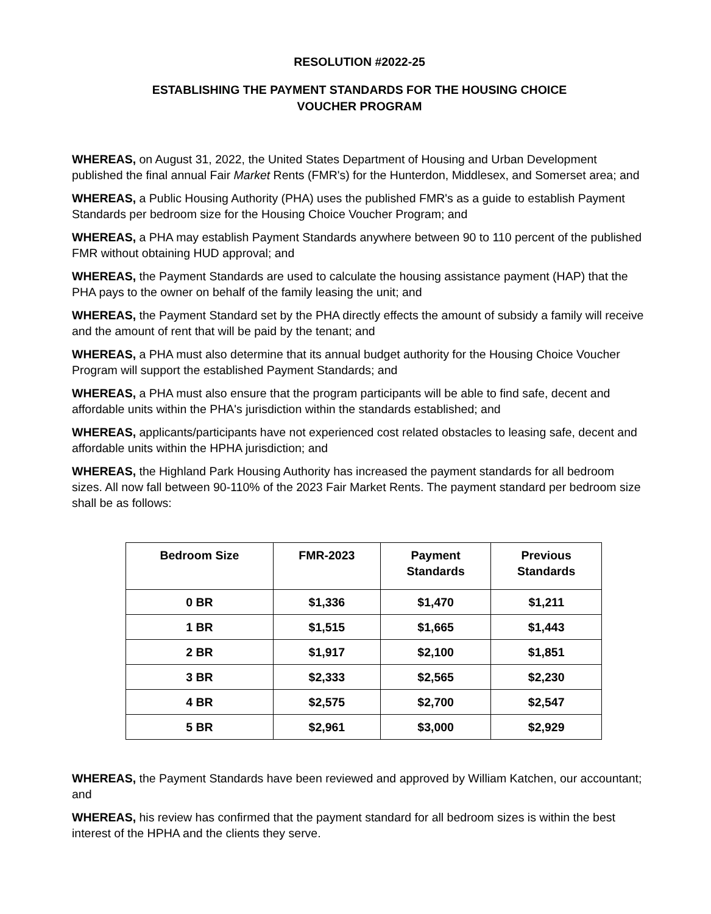RESOLUTION #2022-25
ESTABLISHING THE PAYMENT STANDARDS FOR THE HOUSING CHOICE
VOUCHER PROGRAM
WHEREAS, on August 31, 2022, the United States Department of Housing and Urban Development published the final annual Fair Market Rents (FMR's) for the Hunterdon, Middlesex, and Somerset area; and
WHEREAS, a Public Housing Authority (PHA) uses the published FMR's as a guide to establish Payment Standards per bedroom size for the Housing Choice Voucher Program; and
WHEREAS, a PHA may establish Payment Standards anywhere between 90 to 110 percent of the published FMR without obtaining HUD approval; and
WHEREAS, the Payment Standards are used to calculate the housing assistance payment (HAP) that the PHA pays to the owner on behalf of the family leasing the unit; and
WHEREAS, the Payment Standard set by the PHA directly effects the amount of subsidy a family will receive and the amount of rent that will be paid by the tenant; and
WHEREAS, a PHA must also determine that its annual budget authority for the Housing Choice Voucher Program will support the established Payment Standards; and
WHEREAS, a PHA must also ensure that the program participants will be able to find safe, decent and affordable units within the PHA's jurisdiction within the standards established; and
WHEREAS, applicants/participants have not experienced cost related obstacles to leasing safe, decent and affordable units within the HPHA jurisdiction; and
WHEREAS, the Highland Park Housing Authority has increased the payment standards for all bedroom sizes. All now fall between 90-110% of the 2023 Fair Market Rents. The payment standard per bedroom size shall be as follows:
| Bedroom Size | FMR-2023 | Payment Standards | Previous Standards |
| --- | --- | --- | --- |
| 0 BR | $1,336 | $1,470 | $1,211 |
| 1 BR | $1,515 | $1,665 | $1,443 |
| 2 BR | $1,917 | $2,100 | $1,851 |
| 3 BR | $2,333 | $2,565 | $2,230 |
| 4 BR | $2,575 | $2,700 | $2,547 |
| 5 BR | $2,961 | $3,000 | $2,929 |
WHEREAS, the Payment Standards have been reviewed and approved by William Katchen, our accountant; and
WHEREAS, his review has confirmed that the payment standard for all bedroom sizes is within the best interest of the HPHA and the clients they serve.